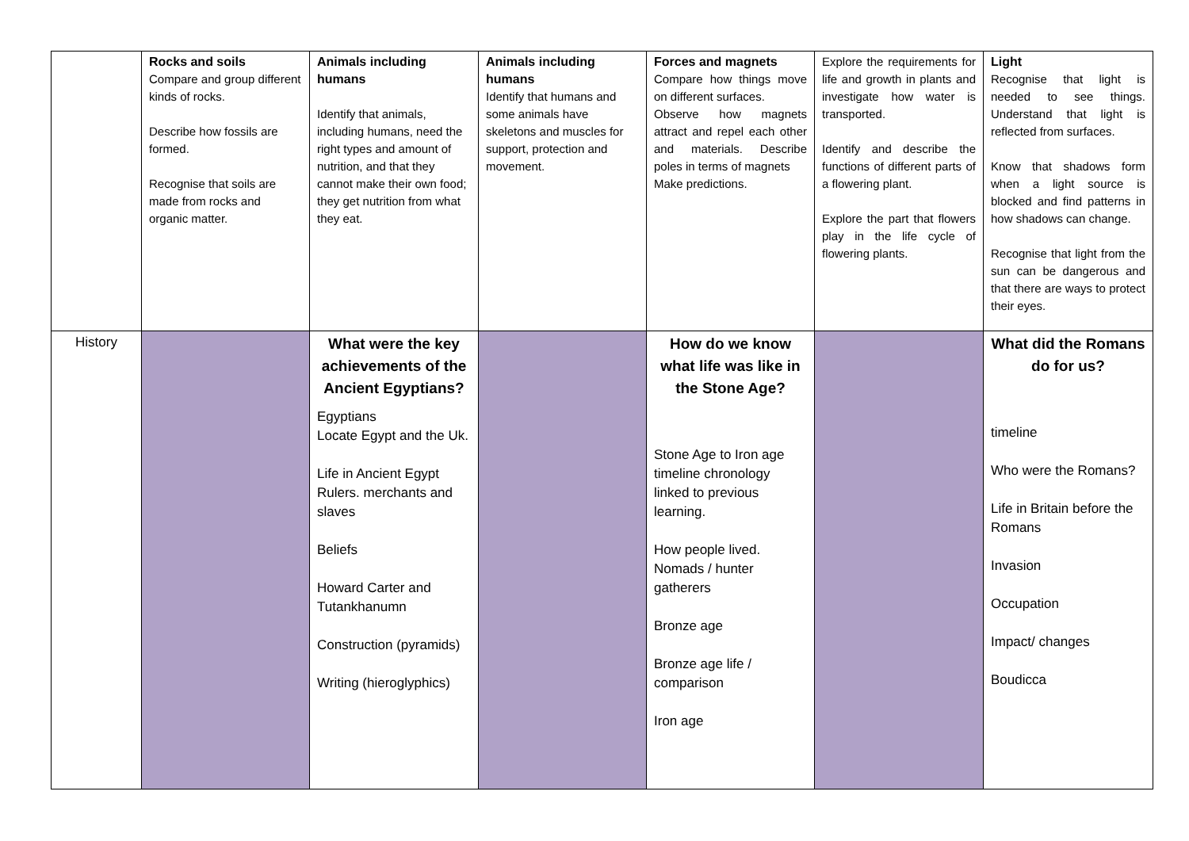| | Rocks and soils Compare and group different kinds of rocks. Describe how fossils are formed. Recognise that soils are made from rocks and organic matter. | Animals including humans Identify that animals, including humans, need the right types and amount of nutrition, and that they cannot make their own food; they get nutrition from what they eat. | Animals including humans Identify that humans and some animals have skeletons and muscles for support, protection and movement. | Forces and magnets Compare how things move on different surfaces. Observe how magnets attract and repel each other and materials. Describe poles in terms of magnets Make predictions. | Explore the requirements for life and growth in plants and investigate how water is transported. Identify and describe the functions of different parts of a flowering plant. Explore the part that flowers play in the life cycle of flowering plants. | Light Recognise that light is needed to see things. Understand that light is reflected from surfaces. Know that shadows form when a light source is blocked and find patterns in how shadows can change. Recognise that light from the sun can be dangerous and that there are ways to protect their eyes. |
| History | | What were the key achievements of the Ancient Egyptians? Egyptians Locate Egypt and the Uk. Life in Ancient Egypt Rulers. merchants and slaves Beliefs Howard Carter and Tutankhanumn Construction (pyramids) Writing (hieroglyphics) | | How do we know what life was like in the Stone Age? Stone Age to Iron age timeline chronology linked to previous learning. How people lived. Nomads / hunter gatherers Bronze age Bronze age life / comparison Iron age | | What did the Romans do for us? timeline Who were the Romans? Life in Britain before the Romans Invasion Occupation Impact/ changes Boudicca |